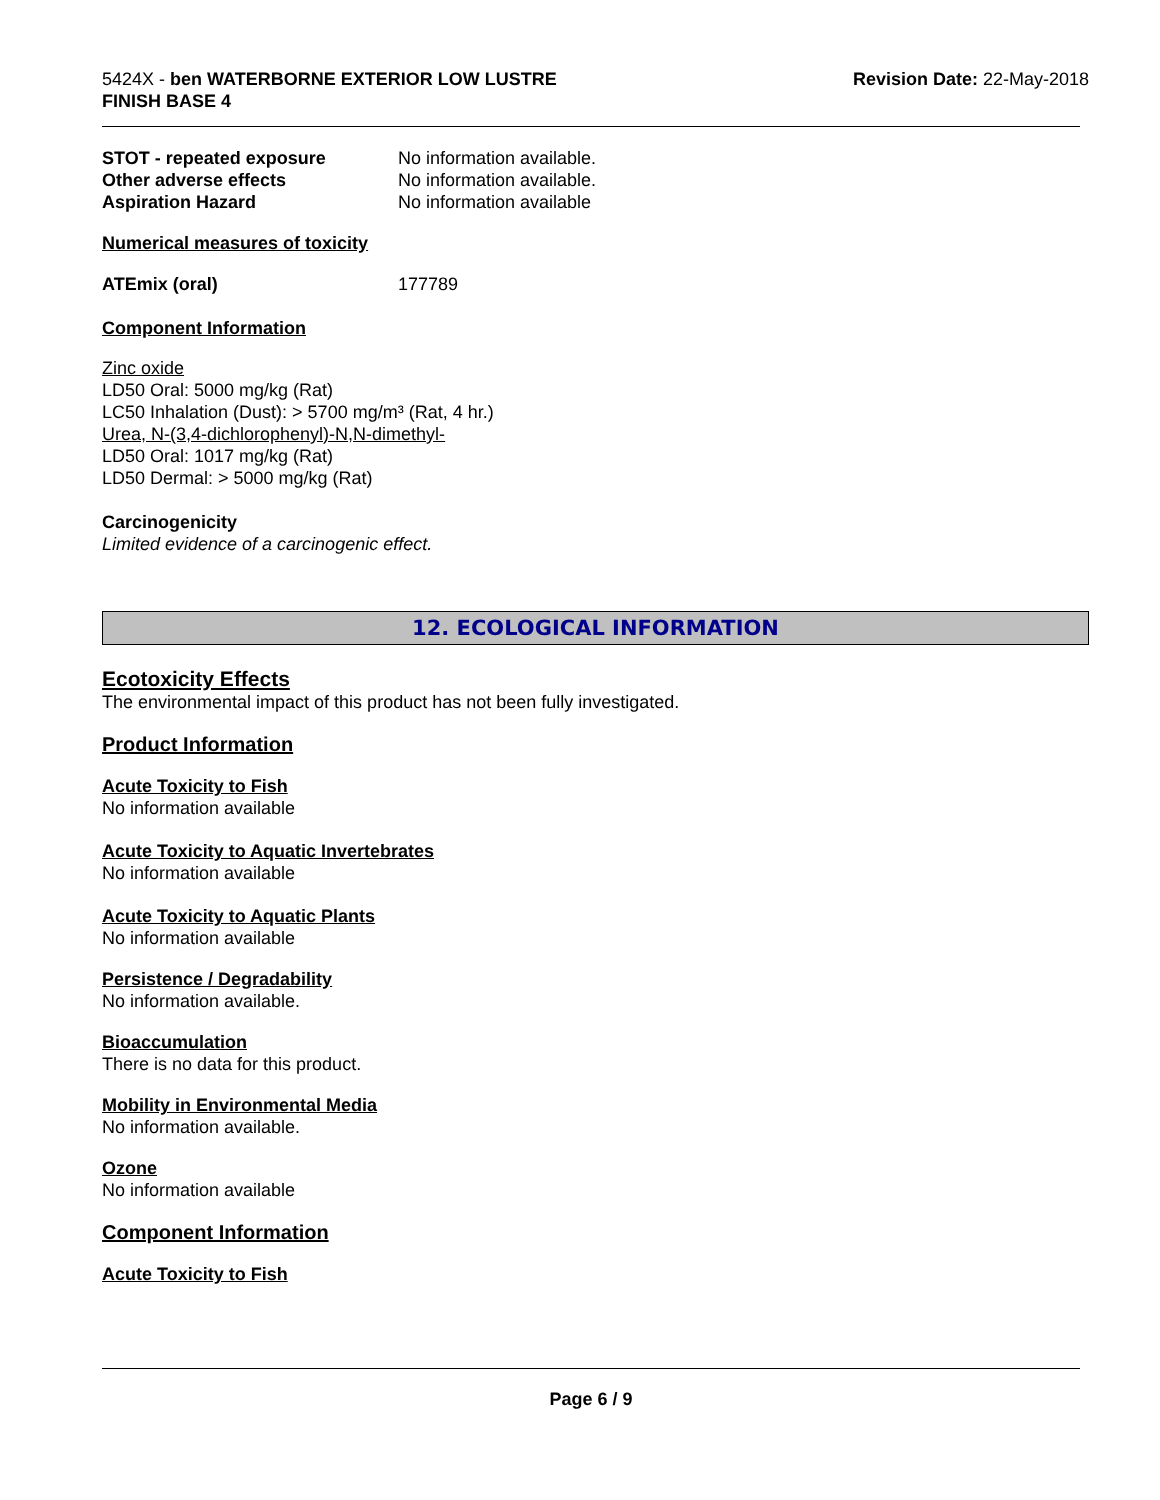5424X - ben WATERBORNE EXTERIOR LOW LUSTRE
FINISH BASE 4
Revision Date: 22-May-2018
STOT - repeated exposure No information available.
Other adverse effects No information available.
Aspiration Hazard No information available
Numerical measures of toxicity
ATEmix (oral) 177789
Component Information
Zinc oxide
LD50 Oral: 5000 mg/kg (Rat)
LC50 Inhalation (Dust): > 5700 mg/m³ (Rat, 4 hr.)
Urea, N-(3,4-dichlorophenyl)-N,N-dimethyl-
LD50 Oral: 1017 mg/kg (Rat)
LD50 Dermal: > 5000 mg/kg (Rat)
Carcinogenicity
Limited evidence of a carcinogenic effect.
12. ECOLOGICAL INFORMATION
Ecotoxicity Effects
The environmental impact of this product has not been fully investigated.
Product Information
Acute Toxicity to Fish
No information available
Acute Toxicity to Aquatic Invertebrates
No information available
Acute Toxicity to Aquatic Plants
No information available
Persistence / Degradability
No information available.
Bioaccumulation
There is no data for this product.
Mobility in Environmental Media
No information available.
Ozone
No information available
Component Information
Acute Toxicity to Fish
Page 6 / 9